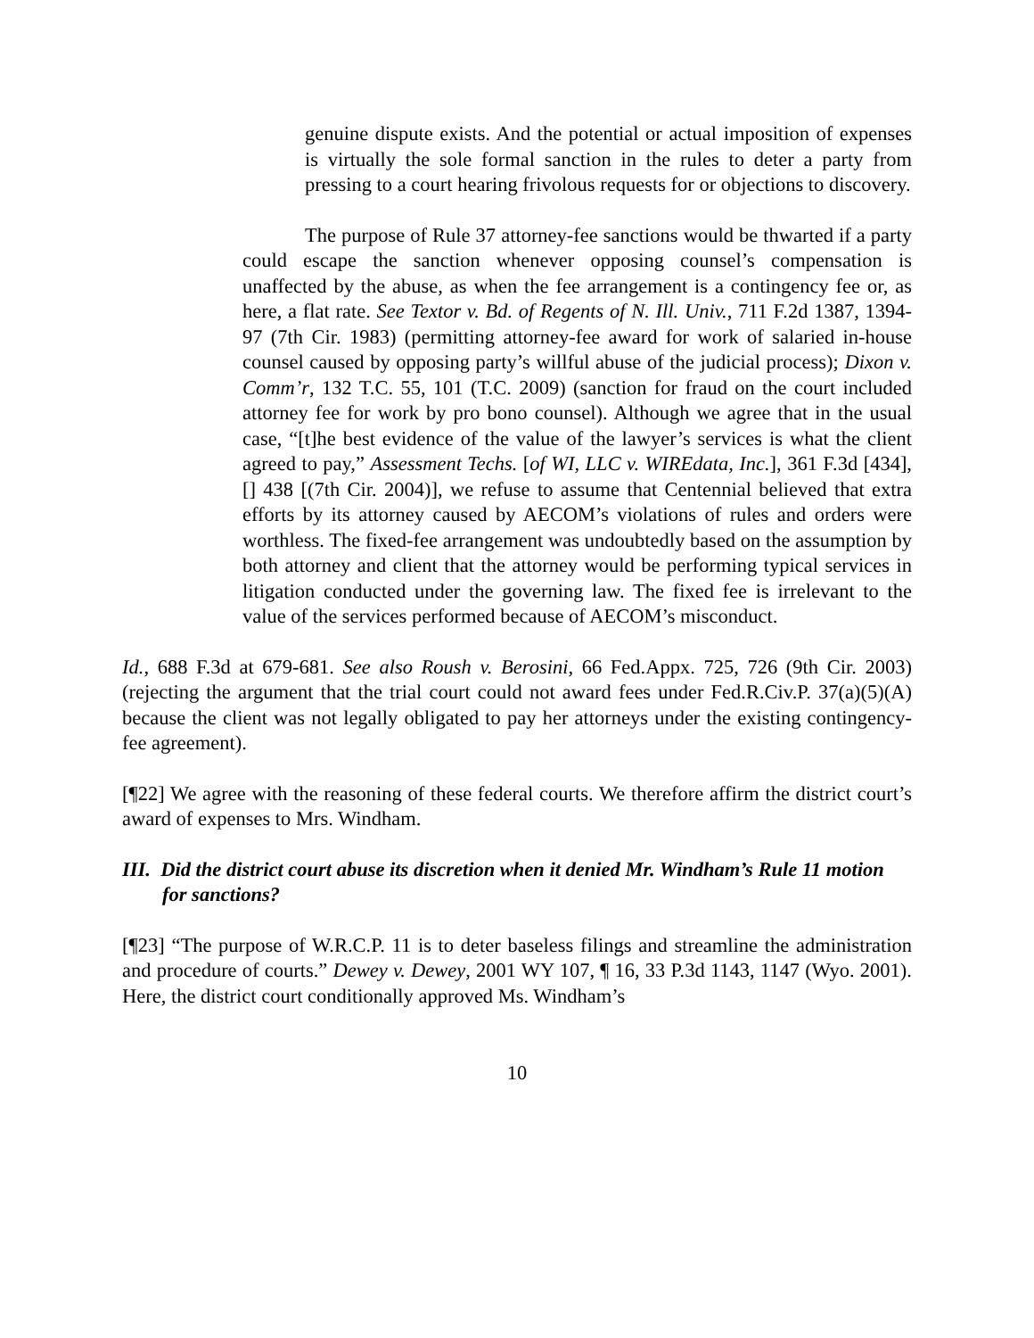genuine dispute exists. And the potential or actual imposition of expenses is virtually the sole formal sanction in the rules to deter a party from pressing to a court hearing frivolous requests for or objections to discovery.
The purpose of Rule 37 attorney-fee sanctions would be thwarted if a party could escape the sanction whenever opposing counsel’s compensation is unaffected by the abuse, as when the fee arrangement is a contingency fee or, as here, a flat rate. See Textor v. Bd. of Regents of N. Ill. Univ., 711 F.2d 1387, 1394-97 (7th Cir. 1983) (permitting attorney-fee award for work of salaried in-house counsel caused by opposing party’s willful abuse of the judicial process); Dixon v. Comm’r, 132 T.C. 55, 101 (T.C. 2009) (sanction for fraud on the court included attorney fee for work by pro bono counsel). Although we agree that in the usual case, “[t]he best evidence of the value of the lawyer’s services is what the client agreed to pay,” Assessment Techs. [of WI, LLC v. WIREdata, Inc.], 361 F.3d [434], [] 438 [(7th Cir. 2004)], we refuse to assume that Centennial believed that extra efforts by its attorney caused by AECOM’s violations of rules and orders were worthless. The fixed-fee arrangement was undoubtedly based on the assumption by both attorney and client that the attorney would be performing typical services in litigation conducted under the governing law. The fixed fee is irrelevant to the value of the services performed because of AECOM’s misconduct.
Id., 688 F.3d at 679-681. See also Roush v. Berosini, 66 Fed.Appx. 725, 726 (9th Cir. 2003) (rejecting the argument that the trial court could not award fees under Fed.R.Civ.P. 37(a)(5)(A) because the client was not legally obligated to pay her attorneys under the existing contingency-fee agreement).
[¶22] We agree with the reasoning of these federal courts. We therefore affirm the district court’s award of expenses to Mrs. Windham.
III. Did the district court abuse its discretion when it denied Mr. Windham’s Rule 11 motion for sanctions?
[¶23] “The purpose of W.R.C.P. 11 is to deter baseless filings and streamline the administration and procedure of courts.” Dewey v. Dewey, 2001 WY 107, ¶ 16, 33 P.3d 1143, 1147 (Wyo. 2001). Here, the district court conditionally approved Ms. Windham’s
10